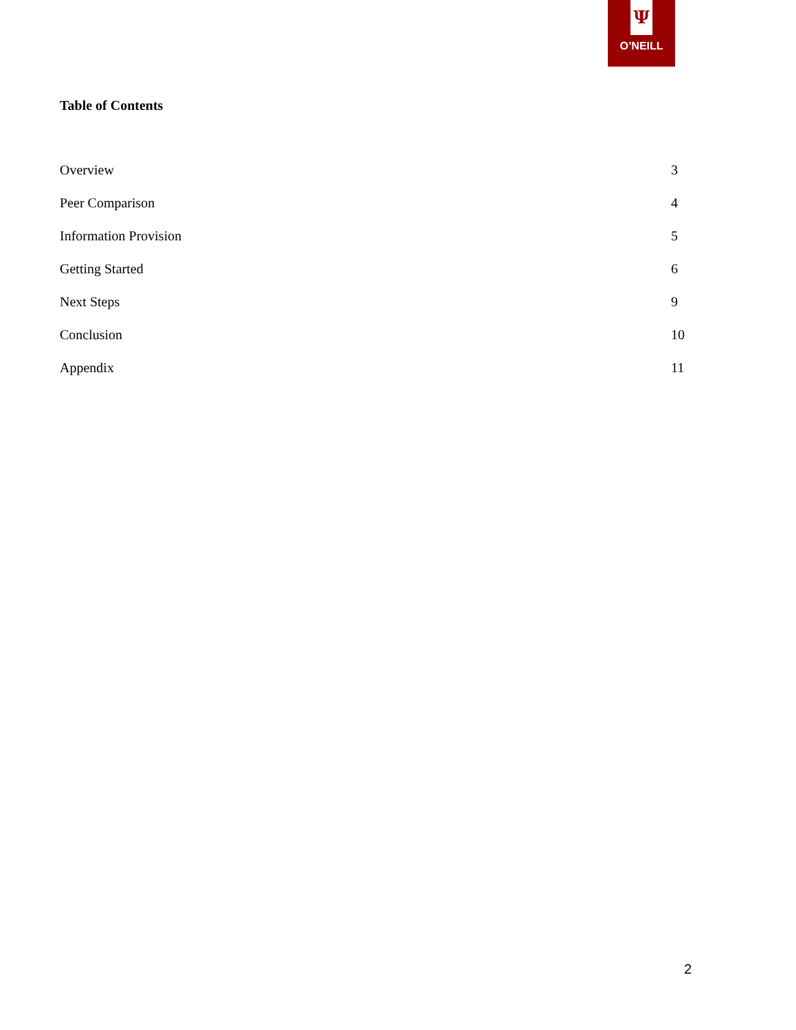Ψ
O’NEILL
Table of Contents
Overview 3
Peer Comparison 4
Information Provision 5
Getting Started 6
Next Steps 9
Conclusion 10
Appendix 11
2